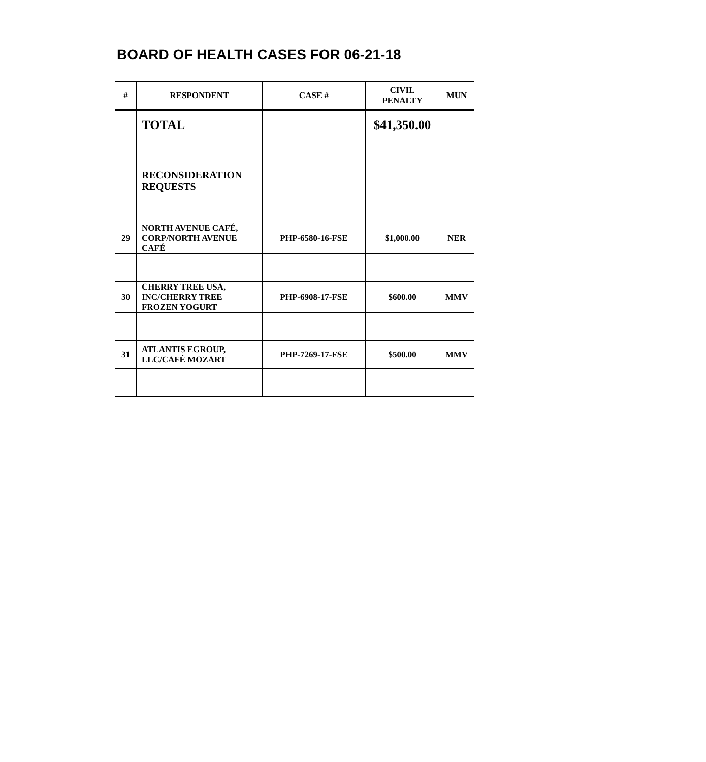BOARD OF HEALTH CASES FOR 06-21-18
| # | RESPONDENT | CASE # | CIVIL PENALTY | MUN |
| --- | --- | --- | --- | --- |
| | TOTAL | | $41,350.00 | |
| | RECONSIDERATION REQUESTS | | | |
| 29 | NORTH AVENUE CAFÉ, CORP/NORTH AVENUE CAFÉ | PHP-6580-16-FSE | $1,000.00 | NER |
| 30 | CHERRY TREE USA, INC/CHERRY TREE FROZEN YOGURT | PHP-6908-17-FSE | $600.00 | MMV |
| 31 | ATLANTIS EGROUP, LLC/CAFÉ MOZART | PHP-7269-17-FSE | $500.00 | MMV |